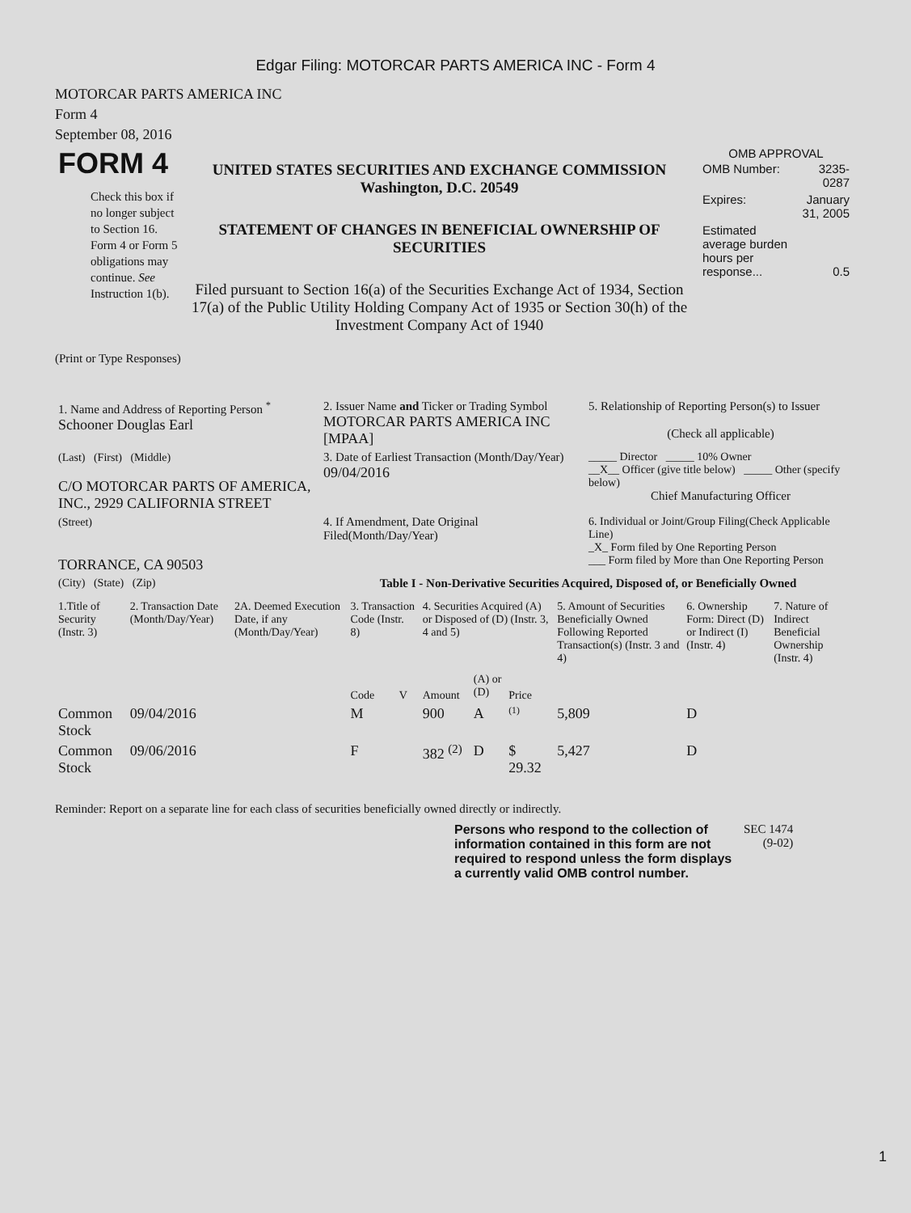Edgar Filing: MOTORCAR PARTS AMERICA INC - Form 4
MOTORCAR PARTS AMERICA INC
Form 4
September 08, 2016
| FORM 4 Check this box if no longer subject to Section 16. Form 4 or Form 5 obligations may continue. See Instruction 1(b). | UNITED STATES SECURITIES AND EXCHANGE COMMISSION Washington, D.C. 20549 STATEMENT OF CHANGES IN BENEFICIAL OWNERSHIP OF SECURITIES Filed pursuant to Section 16(a) of the Securities Exchange Act of 1934, Section 17(a) of the Public Utility Holding Company Act of 1935 or Section 30(h) of the Investment Company Act of 1940 | OMB APPROVAL / OMB Number: / 3235-0287 / / Expires: / January 31, 2005 / / Estimated average burden hours per response... / 0.5 / |
(Print or Type Responses)
| 1. Name and Address of Reporting Person <sup>*</sup> Schooner Douglas Earl | 2. Issuer Name and Ticker or Trading Symbol MOTORCAR PARTS AMERICA INC [MPAA] | 5. Relationship of Reporting Person(s) to Issuer (Check all applicable) |
| (Last) (First) (Middle) C/O MOTORCAR PARTS OF AMERICA, INC., 2929 CALIFORNIA STREET | 3. Date of Earliest Transaction (Month/Day/Year) 09/04/2016 | _____ Director _____ 10% Owner __X__ Officer (give title below) _____ Other (specify below) Chief Manufacturing Officer |
| (Street) TORRANCE, CA 90503 | 4. If Amendment, Date Original Filed(Month/Day/Year) | 6. Individual or Joint/Group Filing(Check Applicable Line) _X_ Form filed by One Reporting Person ___ Form filed by More than One Reporting Person |
| (City) (State) (Zip) | Table I - Non-Derivative Securities Acquired, Disposed of, or Beneficially Owned | |
| 1.Title of Security (Instr. 3) | 2. Transaction Date (Month/Day/Year) | 2A. Deemed Execution Date, if any (Month/Day/Year) | 3. Transaction Code (Instr. 8) | | 4. Securities Acquired (A) or Disposed of (D) (Instr. 3, 4 and 5) | | | 5. Amount of Securities Beneficially Owned Following Reported Transaction(s) (Instr. 3 and 4) | 6. Ownership Form: Direct (D) or Indirect (I) (Instr. 4) | 7. Nature of Indirect Beneficial Ownership (Instr. 4) |
| --- | --- | --- | --- | --- | --- | --- | --- | --- | --- | --- |
| | | | Code | V | Amount | (A) or (D) | Price | | | |
| Common Stock | 09/04/2016 | | M | | 900 | A | <sup>(1)</sup> | 5,809 | D | |
| Common Stock | 09/06/2016 | | F | | 382 <sup>(2)</sup> | D | $ 29.32 | 5,427 | D | |
Reminder: Report on a separate line for each class of securities beneficially owned directly or indirectly.
| Persons who respond to the collection of information contained in this form are not required to respond unless the form displays a currently valid OMB control number. | SEC 1474 (9-02) |
1